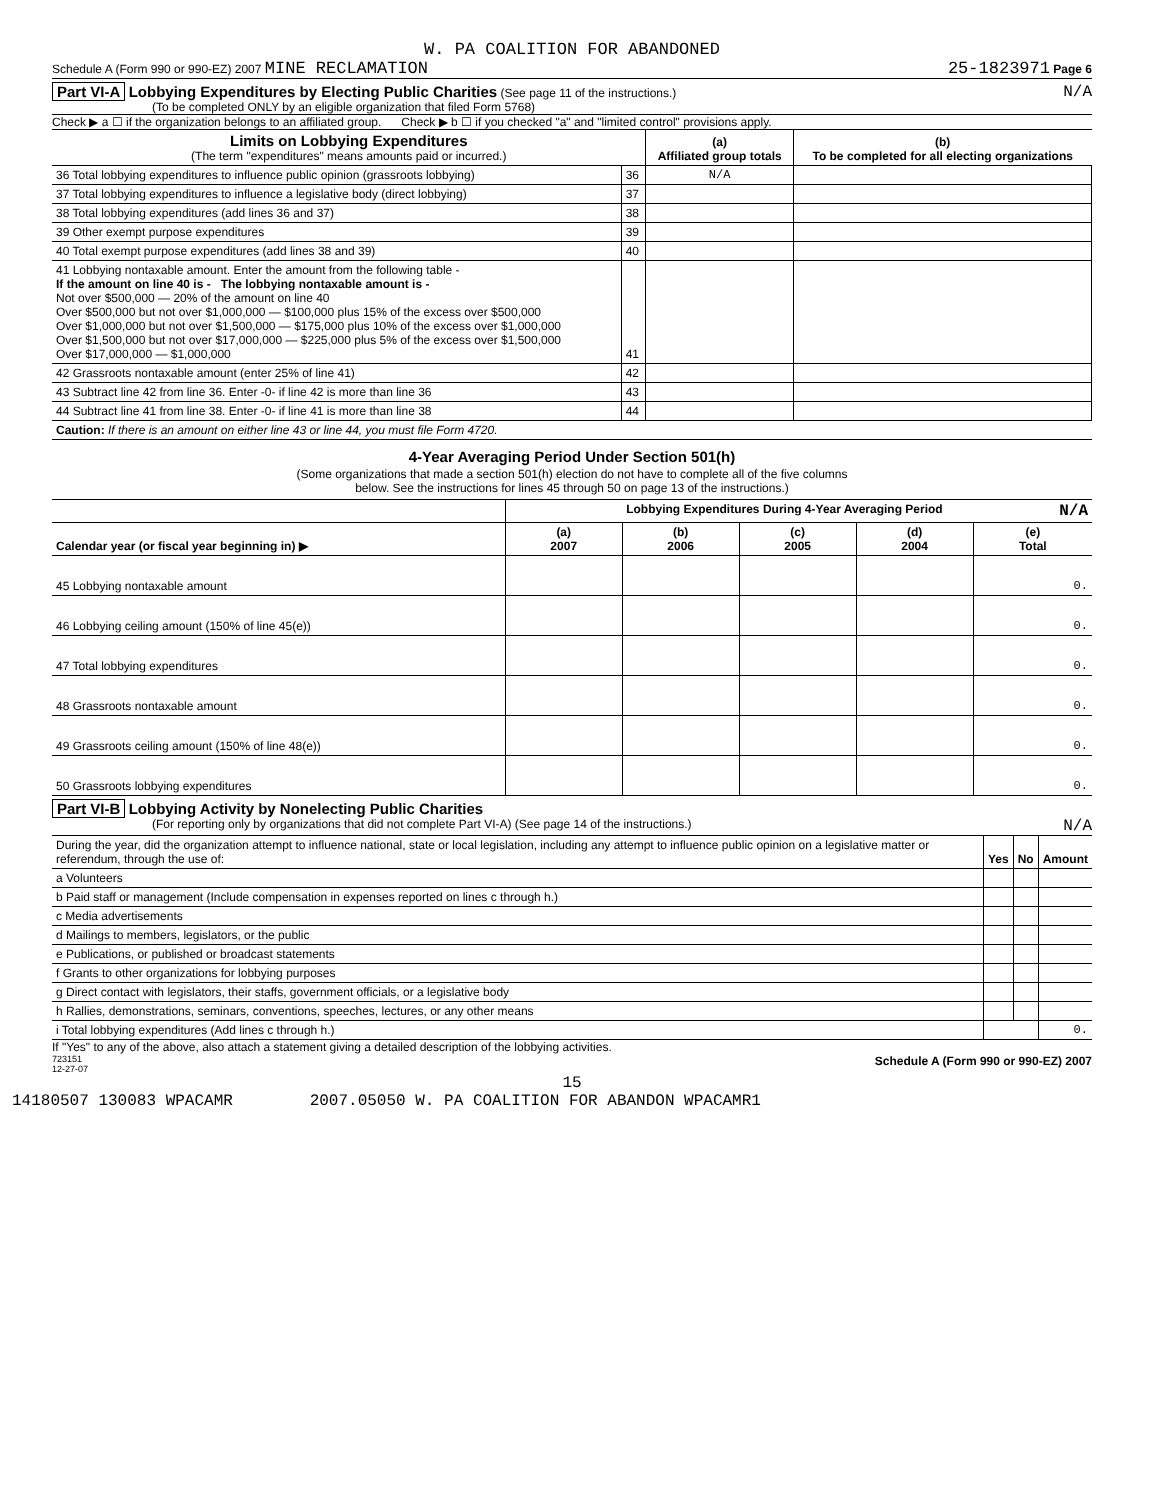W. PA COALITION FOR ABANDONED
Schedule A (Form 990 or 990-EZ) 2007 MINE RECLAMATION 25-1823971 Page 6
Part VI-A Lobbying Expenditures by Electing Public Charities (See page 11 of the instructions.) N/A
(To be completed ONLY by an eligible organization that filed Form 5768)
Check ▶ a ☐ if the organization belongs to an affiliated group. Check ▶ b ☐ if you checked "a" and "limited control" provisions apply.
| Limits on Lobbying Expenditures (The term "expenditures" means amounts paid or incurred.) | | (a) Affiliated group totals | (b) To be completed for all electing organizations |
| --- | --- | --- | --- |
| 36 Total lobbying expenditures to influence public opinion (grassroots lobbying) | 36 | N/A | |
| 37 Total lobbying expenditures to influence a legislative body (direct lobbying) | 37 | | |
| 38 Total lobbying expenditures (add lines 36 and 37) | 38 | | |
| 39 Other exempt purpose expenditures | 39 | | |
| 40 Total exempt purpose expenditures (add lines 38 and 39) | 40 | | |
| 41 Lobbying nontaxable amount. Enter the amount from the following table - If the amount on line 40 is - The lobbying nontaxable amount is - Not over $500,000 — 20% of the amount on line 40 Over $500,000 but not over $1,000,000 — $100,000 plus 15% of the excess over $500,000 Over $1,000,000 but not over $1,500,000 — $175,000 plus 10% of the excess over $1,000,000 Over $1,500,000 but not over $17,000,000 — $225,000 plus 5% of the excess over $1,500,000 Over $17,000,000 — $1,000,000 | 41 | | |
| 42 Grassroots nontaxable amount (enter 25% of line 41) | 42 | | |
| 43 Subtract line 42 from line 36. Enter -0- if line 42 is more than line 36 | 43 | | |
| 44 Subtract line 41 from line 38. Enter -0- if line 41 is more than line 38 | 44 | | |
| Caution: If there is an amount on either line 43 or line 44, you must file Form 4720. | | | |
4-Year Averaging Period Under Section 501(h)
(Some organizations that made a section 501(h) election do not have to complete all of the five columns
below. See the instructions for lines 45 through 50 on page 13 of the instructions.)
| | Lobbying Expenditures During 4-Year Averaging Period N/A | | | | |
| --- | --- | --- | --- | --- | --- |
| Calendar year (or fiscal year beginning in) ▶ | (a) 2007 | (b) 2006 | (c) 2005 | (d) 2004 | (e) Total |
| 45 Lobbying nontaxable amount | | | | | 0. |
| 46 Lobbying ceiling amount (150% of line 45(e)) | | | | | 0. |
| 47 Total lobbying expenditures | | | | | 0. |
| 48 Grassroots nontaxable amount | | | | | 0. |
| 49 Grassroots ceiling amount (150% of line 48(e)) | | | | | 0. |
| 50 Grassroots lobbying expenditures | | | | | 0. |
Part VI-B Lobbying Activity by Nonelecting Public Charities
(For reporting only by organizations that did not complete Part VI-A) (See page 14 of the instructions.) N/A
| During the year, did the organization attempt to influence national, state or local legislation, including any attempt to influence public opinion on a legislative matter or referendum, through the use of: | Yes | No | Amount |
| a Volunteers | | | |
| b Paid staff or management (Include compensation in expenses reported on lines c through h.) | | | |
| c Media advertisements | | | |
| d Mailings to members, legislators, or the public | | | |
| e Publications, or published or broadcast statements | | | |
| f Grants to other organizations for lobbying purposes | | | |
| g Direct contact with legislators, their staffs, government officials, or a legislative body | | | |
| h Rallies, demonstrations, seminars, conventions, speeches, lectures, or any other means | | | |
| i Total lobbying expenditures (Add lines c through h.) | | | 0. |
If "Yes" to any of the above, also attach a statement giving a detailed description of the lobbying activities.
723151
12-27-07 Schedule A (Form 990 or 990-EZ) 2007
15
14180507 130083 WPACAMR 2007.05050 W. PA COALITION FOR ABANDON WPACAMR1